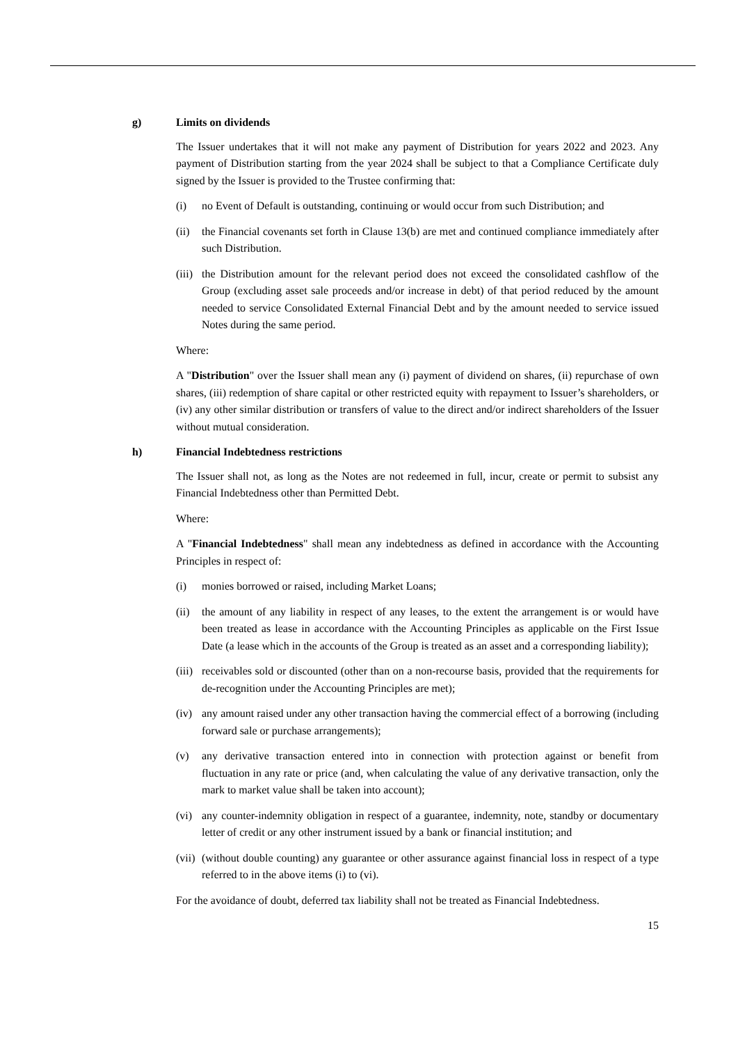g) Limits on dividends
The Issuer undertakes that it will not make any payment of Distribution for years 2022 and 2023. Any payment of Distribution starting from the year 2024 shall be subject to that a Compliance Certificate duly signed by the Issuer is provided to the Trustee confirming that:
(i) no Event of Default is outstanding, continuing or would occur from such Distribution; and
(ii) the Financial covenants set forth in Clause 13(b) are met and continued compliance immediately after such Distribution.
(iii) the Distribution amount for the relevant period does not exceed the consolidated cashflow of the Group (excluding asset sale proceeds and/or increase in debt) of that period reduced by the amount needed to service Consolidated External Financial Debt and by the amount needed to service issued Notes during the same period.
Where:
A "Distribution" over the Issuer shall mean any (i) payment of dividend on shares, (ii) repurchase of own shares, (iii) redemption of share capital or other restricted equity with repayment to Issuer’s shareholders, or (iv) any other similar distribution or transfers of value to the direct and/or indirect shareholders of the Issuer without mutual consideration.
h) Financial Indebtedness restrictions
The Issuer shall not, as long as the Notes are not redeemed in full, incur, create or permit to subsist any Financial Indebtedness other than Permitted Debt.
Where:
A "Financial Indebtedness" shall mean any indebtedness as defined in accordance with the Accounting Principles in respect of:
(i) monies borrowed or raised, including Market Loans;
(ii) the amount of any liability in respect of any leases, to the extent the arrangement is or would have been treated as lease in accordance with the Accounting Principles as applicable on the First Issue Date (a lease which in the accounts of the Group is treated as an asset and a corresponding liability);
(iii) receivables sold or discounted (other than on a non-recourse basis, provided that the requirements for de-recognition under the Accounting Principles are met);
(iv) any amount raised under any other transaction having the commercial effect of a borrowing (including forward sale or purchase arrangements);
(v) any derivative transaction entered into in connection with protection against or benefit from fluctuation in any rate or price (and, when calculating the value of any derivative transaction, only the mark to market value shall be taken into account);
(vi) any counter-indemnity obligation in respect of a guarantee, indemnity, note, standby or documentary letter of credit or any other instrument issued by a bank or financial institution; and
(vii) (without double counting) any guarantee or other assurance against financial loss in respect of a type referred to in the above items (i) to (vi).
For the avoidance of doubt, deferred tax liability shall not be treated as Financial Indebtedness.
15